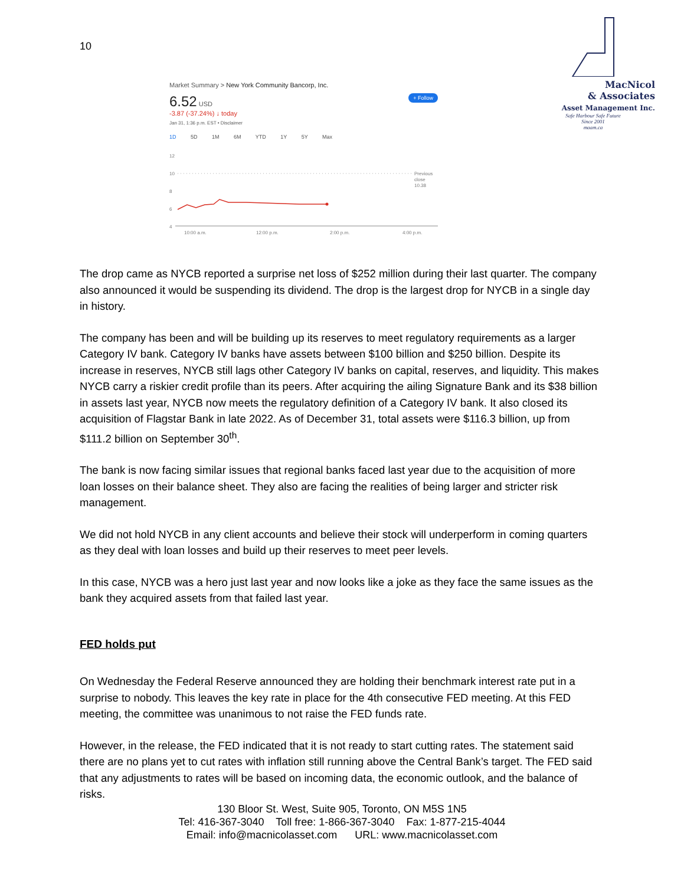10
MacNicol
& Associates
Asset Management Inc.
Safe Harbour Safe Future
Since 2001
maam.ca
Market Summary > New York Community Bancorp, Inc.
6.52 USD + Follow
-3.87 (-37.24%) ↓ today
Jan 31, 1:36 p.m. EST • Disclaimer
1D 5D 1M 6M YTD 1Y 5Y Max
12
10
8
6
4
Previous
close
10.38
10:00 a.m.
12:00 p.m.
2:00 p.m.
4:00 p.m.
The drop came as NYCB reported a surprise net loss of $252 million during their last quarter. The company also announced it would be suspending its dividend. The drop is the largest drop for NYCB in a single day in history.
The company has been and will be building up its reserves to meet regulatory requirements as a larger Category IV bank. Category IV banks have assets between $100 billion and $250 billion. Despite its increase in reserves, NYCB still lags other Category IV banks on capital, reserves, and liquidity. This makes NYCB carry a riskier credit profile than its peers. After acquiring the ailing Signature Bank and its $38 billion in assets last year, NYCB now meets the regulatory definition of a Category IV bank. It also closed its acquisition of Flagstar Bank in late 2022. As of December 31, total assets were $116.3 billion, up from $111.2 billion on September 30<sup>th</sup>.
The bank is now facing similar issues that regional banks faced last year due to the acquisition of more loan losses on their balance sheet. They also are facing the realities of being larger and stricter risk management.
We did not hold NYCB in any client accounts and believe their stock will underperform in coming quarters as they deal with loan losses and build up their reserves to meet peer levels.
In this case, NYCB was a hero just last year and now looks like a joke as they face the same issues as the bank they acquired assets from that failed last year.
FED holds put
On Wednesday the Federal Reserve announced they are holding their benchmark interest rate put in a surprise to nobody. This leaves the key rate in place for the 4th consecutive FED meeting. At this FED meeting, the committee was unanimous to not raise the FED funds rate.
However, in the release, the FED indicated that it is not ready to start cutting rates. The statement said there are no plans yet to cut rates with inflation still running above the Central Bank’s target. The FED said that any adjustments to rates will be based on incoming data, the economic outlook, and the balance of risks.
130 Bloor St. West, Suite 905, Toronto, ON M5S 1N5
Tel: 416-367-3040 Toll free: 1-866-367-3040 Fax: 1-877-215-4044
Email: info@macnicolasset.com URL: www.macnicolasset.com